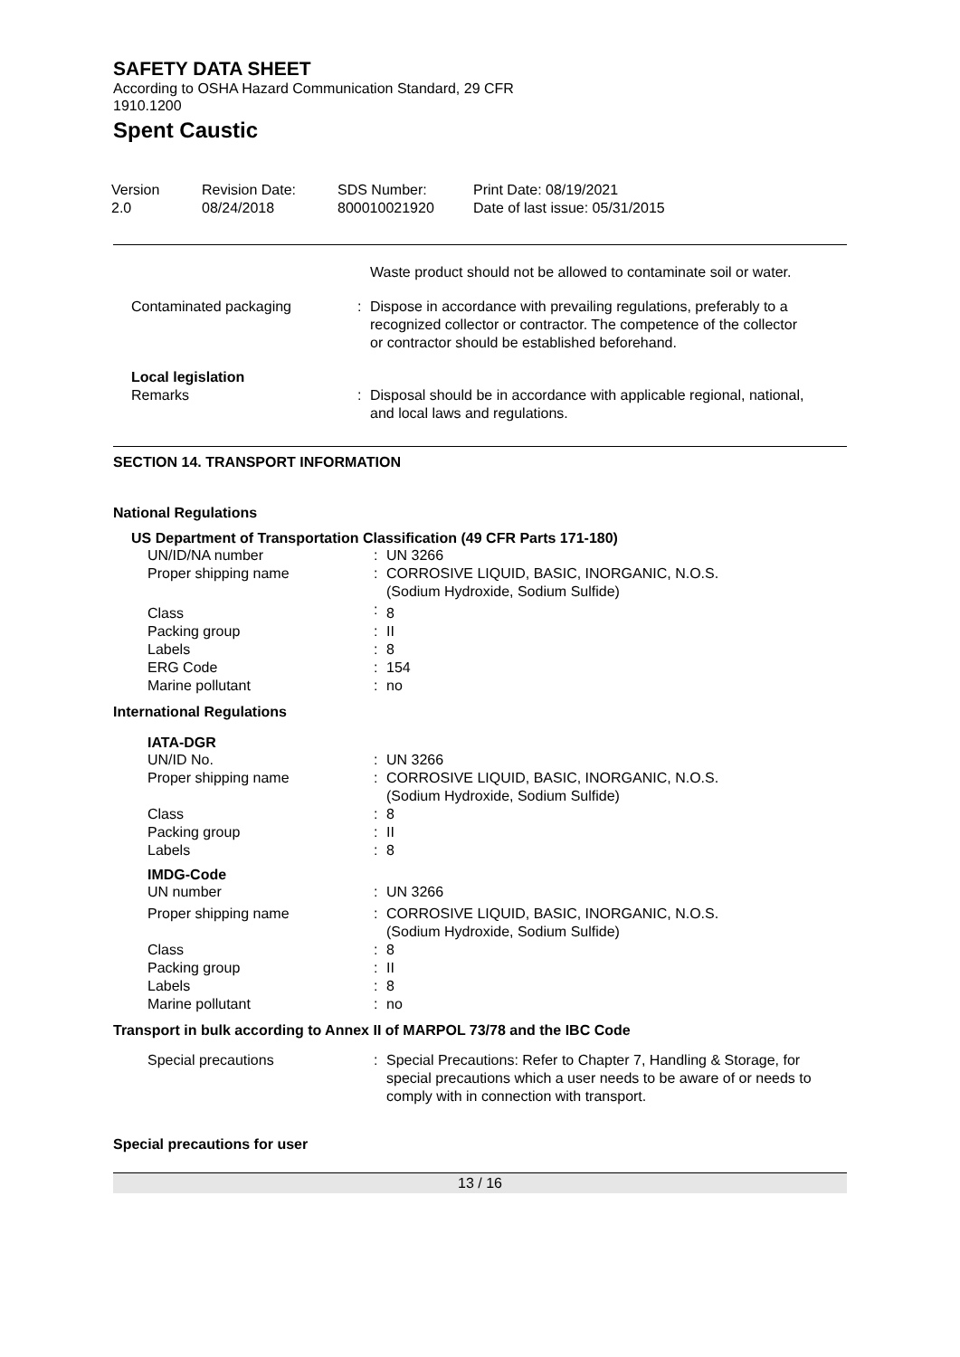SAFETY DATA SHEET
According to OSHA Hazard Communication Standard, 29 CFR
1910.1200
Spent Caustic
| Version 2.0 | Revision Date: 08/24/2018 | SDS Number: 800010021920 | Print Date: 08/19/2021 Date of last issue: 05/31/2015 |
| | | Waste product should not be allowed to contaminate soil or water. |
| Contaminated packaging | : | Dispose in accordance with prevailing regulations, preferably to a recognized collector or contractor. The competence of the collector or contractor should be established beforehand. |
| Local legislation | | |
| Remarks | : | Disposal should be in accordance with applicable regional, national, and local laws and regulations. |
SECTION 14. TRANSPORT INFORMATION
National Regulations
US Department of Transportation Classification (49 CFR Parts 171-180)
| UN/ID/NA number | : | UN 3266 |
| Proper shipping name | : | CORROSIVE LIQUID, BASIC, INORGANIC, N.O.S. (Sodium Hydroxide, Sodium Sulfide) |
| Class | : | 8 |
| Packing group | : | II |
| Labels | : | 8 |
| ERG Code | : | 154 |
| Marine pollutant | : | no |
International Regulations
IATA-DGR
| UN/ID No. | : | UN 3266 |
| Proper shipping name | : | CORROSIVE LIQUID, BASIC, INORGANIC, N.O.S. (Sodium Hydroxide, Sodium Sulfide) |
| Class | : | 8 |
| Packing group | : | II |
| Labels | : | 8 |
IMDG-Code
| UN number | : | UN 3266 |
| Proper shipping name | : | CORROSIVE LIQUID, BASIC, INORGANIC, N.O.S. (Sodium Hydroxide, Sodium Sulfide) |
| Class | : | 8 |
| Packing group | : | II |
| Labels | : | 8 |
| Marine pollutant | : | no |
Transport in bulk according to Annex II of MARPOL 73/78 and the IBC Code
| Special precautions | : | Special Precautions: Refer to Chapter 7, Handling & Storage, for special precautions which a user needs to be aware of or needs to comply with in connection with transport. |
Special precautions for user
13 / 16